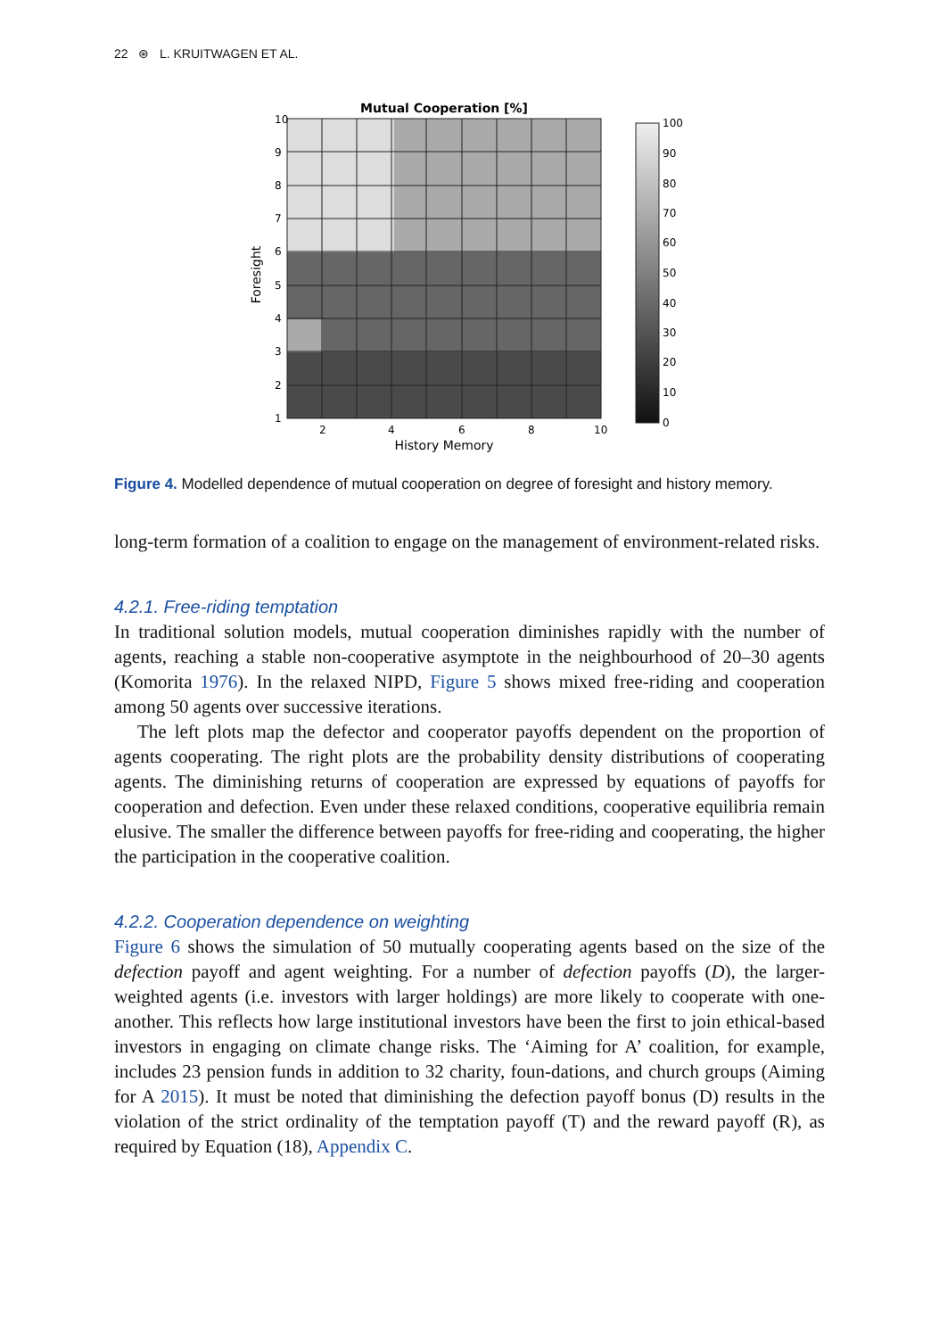22 ⊛ L. KRUITWAGEN ET AL.
Mutual Cooperation [%]
10
9
8
7
6
5
4
3
2
1
2
4
6
8
10
History Memory
Foresight
100
90
80
70
60
50
40
30
20
10
0
Figure 4. Modelled dependence of mutual cooperation on degree of foresight and history memory.
long-term formation of a coalition to engage on the management of environment-related risks.
4.2.1. Free-riding temptation
In traditional solution models, mutual cooperation diminishes rapidly with the number of agents, reaching a stable non-cooperative asymptote in the neighbourhood of 20–30 agents (Komorita 1976). In the relaxed NIPD, Figure 5 shows mixed free-riding and cooperation among 50 agents over successive iterations.
The left plots map the defector and cooperator payoffs dependent on the proportion of agents cooperating. The right plots are the probability density distributions of cooperating agents. The diminishing returns of cooperation are expressed by equations of payoffs for cooperation and defection. Even under these relaxed conditions, cooperative equilibria remain elusive. The smaller the difference between payoffs for free-riding and cooperating, the higher the participation in the cooperative coalition.
4.2.2. Cooperation dependence on weighting
Figure 6 shows the simulation of 50 mutually cooperating agents based on the size of the defection payoff and agent weighting. For a number of defection payoffs (D), the larger-weighted agents (i.e. investors with larger holdings) are more likely to cooperate with one-another. This reflects how large institutional investors have been the first to join ethical-based investors in engaging on climate change risks. The ‘Aiming for A’ coalition, for example, includes 23 pension funds in addition to 32 charity, foun-dations, and church groups (Aiming for A 2015). It must be noted that diminishing the defection payoff bonus (D) results in the violation of the strict ordinality of the temptation payoff (T) and the reward payoff (R), as required by Equation (18), Appendix C.